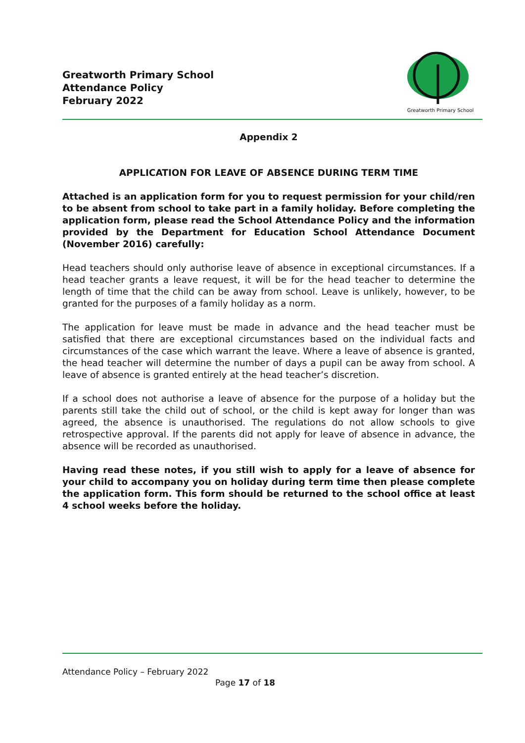Greatworth Primary School
Attendance Policy
February 2022
Greatworth Primary School
Appendix 2
APPLICATION FOR LEAVE OF ABSENCE DURING TERM TIME
Attached is an application form for you to request permission for your child/ren to be absent from school to take part in a family holiday. Before completing the application form, please read the School Attendance Policy and the information provided by the Department for Education School Attendance Document (November 2016) carefully:
Head teachers should only authorise leave of absence in exceptional circumstances. If a head teacher grants a leave request, it will be for the head teacher to determine the length of time that the child can be away from school. Leave is unlikely, however, to be granted for the purposes of a family holiday as a norm.
The application for leave must be made in advance and the head teacher must be satisfied that there are exceptional circumstances based on the individual facts and circumstances of the case which warrant the leave. Where a leave of absence is granted, the head teacher will determine the number of days a pupil can be away from school. A leave of absence is granted entirely at the head teacher’s discretion.
If a school does not authorise a leave of absence for the purpose of a holiday but the parents still take the child out of school, or the child is kept away for longer than was agreed, the absence is unauthorised. The regulations do not allow schools to give retrospective approval. If the parents did not apply for leave of absence in advance, the absence will be recorded as unauthorised.
Having read these notes, if you still wish to apply for a leave of absence for your child to accompany you on holiday during term time then please complete the application form. This form should be returned to the school office at least 4 school weeks before the holiday.
Attendance Policy – February 2022
Page 17 of 18